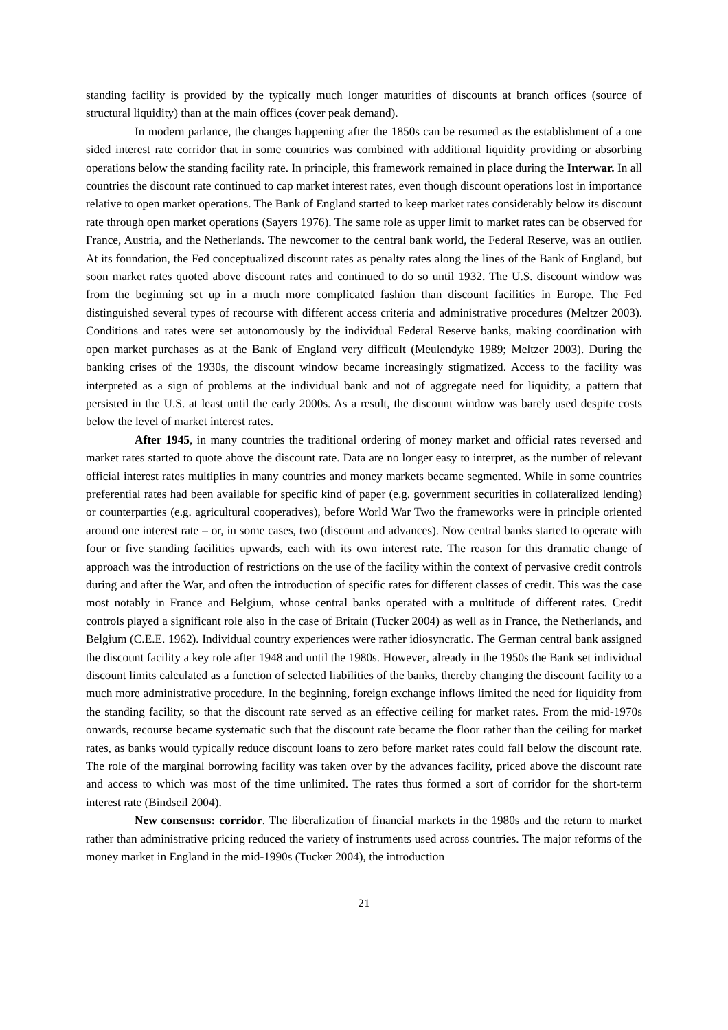standing facility is provided by the typically much longer maturities of discounts at branch offices (source of structural liquidity) than at the main offices (cover peak demand).
In modern parlance, the changes happening after the 1850s can be resumed as the establishment of a one sided interest rate corridor that in some countries was combined with additional liquidity providing or absorbing operations below the standing facility rate. In principle, this framework remained in place during the Interwar. In all countries the discount rate continued to cap market interest rates, even though discount operations lost in importance relative to open market operations. The Bank of England started to keep market rates considerably below its discount rate through open market operations (Sayers 1976). The same role as upper limit to market rates can be observed for France, Austria, and the Netherlands. The newcomer to the central bank world, the Federal Reserve, was an outlier. At its foundation, the Fed conceptualized discount rates as penalty rates along the lines of the Bank of England, but soon market rates quoted above discount rates and continued to do so until 1932. The U.S. discount window was from the beginning set up in a much more complicated fashion than discount facilities in Europe. The Fed distinguished several types of recourse with different access criteria and administrative procedures (Meltzer 2003). Conditions and rates were set autonomously by the individual Federal Reserve banks, making coordination with open market purchases as at the Bank of England very difficult (Meulendyke 1989; Meltzer 2003). During the banking crises of the 1930s, the discount window became increasingly stigmatized. Access to the facility was interpreted as a sign of problems at the individual bank and not of aggregate need for liquidity, a pattern that persisted in the U.S. at least until the early 2000s. As a result, the discount window was barely used despite costs below the level of market interest rates.
After 1945, in many countries the traditional ordering of money market and official rates reversed and market rates started to quote above the discount rate. Data are no longer easy to interpret, as the number of relevant official interest rates multiplies in many countries and money markets became segmented. While in some countries preferential rates had been available for specific kind of paper (e.g. government securities in collateralized lending) or counterparties (e.g. agricultural cooperatives), before World War Two the frameworks were in principle oriented around one interest rate – or, in some cases, two (discount and advances). Now central banks started to operate with four or five standing facilities upwards, each with its own interest rate. The reason for this dramatic change of approach was the introduction of restrictions on the use of the facility within the context of pervasive credit controls during and after the War, and often the introduction of specific rates for different classes of credit. This was the case most notably in France and Belgium, whose central banks operated with a multitude of different rates. Credit controls played a significant role also in the case of Britain (Tucker 2004) as well as in France, the Netherlands, and Belgium (C.E.E. 1962). Individual country experiences were rather idiosyncratic. The German central bank assigned the discount facility a key role after 1948 and until the 1980s. However, already in the 1950s the Bank set individual discount limits calculated as a function of selected liabilities of the banks, thereby changing the discount facility to a much more administrative procedure. In the beginning, foreign exchange inflows limited the need for liquidity from the standing facility, so that the discount rate served as an effective ceiling for market rates. From the mid-1970s onwards, recourse became systematic such that the discount rate became the floor rather than the ceiling for market rates, as banks would typically reduce discount loans to zero before market rates could fall below the discount rate. The role of the marginal borrowing facility was taken over by the advances facility, priced above the discount rate and access to which was most of the time unlimited. The rates thus formed a sort of corridor for the short-term interest rate (Bindseil 2004).
New consensus: corridor. The liberalization of financial markets in the 1980s and the return to market rather than administrative pricing reduced the variety of instruments used across countries. The major reforms of the money market in England in the mid-1990s (Tucker 2004), the introduction
21